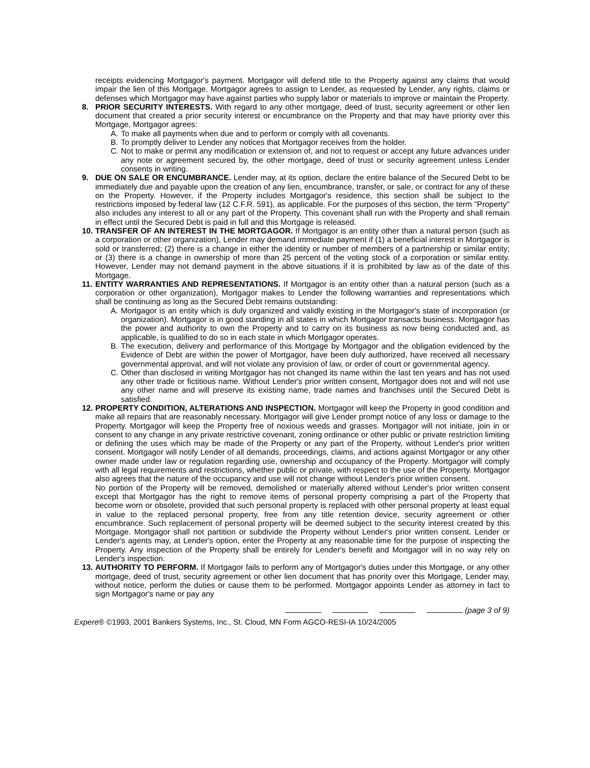receipts evidencing Mortgagor's payment. Mortgagor will defend title to the Property against any claims that would impair the lien of this Mortgage. Mortgagor agrees to assign to Lender, as requested by Lender, any rights, claims or defenses which Mortgagor may have against parties who supply labor or materials to improve or maintain the Property.
8. PRIOR SECURITY INTERESTS. With regard to any other mortgage, deed of trust, security agreement or other lien document that created a prior security interest or encumbrance on the Property and that may have priority over this Mortgage, Mortgagor agrees:
A. To make all payments when due and to perform or comply with all covenants.
B. To promptly deliver to Lender any notices that Mortgagor receives from the holder.
C. Not to make or permit any modification or extension of, and not to request or accept any future advances under any note or agreement secured by, the other mortgage, deed of trust or security agreement unless Lender consents in writing.
9. DUE ON SALE OR ENCUMBRANCE. Lender may, at its option, declare the entire balance of the Secured Debt to be immediately due and payable upon the creation of any lien, encumbrance, transfer, or sale, or contract for any of these on the Property. However, if the Property includes Mortgagor's residence, this section shall be subject to the restrictions imposed by federal law (12 C.F.R. 591), as applicable. For the purposes of this section, the term "Property" also includes any interest to all or any part of the Property. This covenant shall run with the Property and shall remain in effect until the Secured Debt is paid in full and this Mortgage is released.
10.
TRANSFER OF AN INTEREST IN THE MORTGAGOR. If Mortgagor is an entity other than a natural person (such as a corporation or other organization), Lender may demand immediate payment if (1) a beneficial interest in Mortgagor is sold or transferred; (2) there is a change in either the identity or number of members of a partnership or similar entity; or (3) there is a change in ownership of more than 25 percent of the voting stock of a corporation or similar entity. However, Lender may not demand payment in the above situations if it is prohibited by law as of the date of this Mortgage.
11.
ENTITY WARRANTIES AND REPRESENTATIONS. If Mortgagor is an entity other than a natural person (such as a corporation or other organization), Mortgagor makes to Lender the following warranties and representations which shall be continuing as long as the Secured Debt remains outstanding:
A. Mortgagor is an entity which is duly organized and validly existing in the Mortgagor's state of incorporation (or organization). Mortgagor is in good standing in all states in which Mortgagor transacts business. Mortgagor has the power and authority to own the Property and to carry on its business as now being conducted and, as applicable, is qualified to do so in each state in which Mortgagor operates.
B. The execution, delivery and performance of this Mortgage by Mortgagor and the obligation evidenced by the Evidence of Debt are within the power of Mortgagor, have been duly authorized, have received all necessary governmental approval, and will not violate any provision of law, or order of court or governmental agency.
C. Other than disclosed in writing Mortgagor has not changed its name within the last ten years and has not used any other trade or fictitious name. Without Lender's prior written consent, Mortgagor does not and will not use any other name and will preserve its existing name, trade names and franchises until the Secured Debt is satisfied.
12.
PROPERTY CONDITION, ALTERATIONS AND INSPECTION. Mortgagor will keep the Property in good condition and make all repairs that are reasonably necessary. Mortgagor will give Lender prompt notice of any loss or damage to the Property. Mortgagor will keep the Property free of noxious weeds and grasses. Mortgagor will not initiate, join in or consent to any change in any private restrictive covenant, zoning ordinance or other public or private restriction limiting or defining the uses which may be made of the Property or any part of the Property, without Lender's prior written consent. Mortgagor will notify Lender of all demands, proceedings, claims, and actions against Mortgagor or any other owner made under law or regulation regarding use, ownership and occupancy of the Property. Mortgagor will comply with all legal requirements and restrictions, whether public or private, with respect to the use of the Property. Mortgagor also agrees that the nature of the occupancy and use will not change without Lender's prior written consent.
No portion of the Property will be removed, demolished or materially altered without Lender's prior written consent except that Mortgagor has the right to remove items of personal property comprising a part of the Property that become worn or obsolete, provided that such personal property is replaced with other personal property at least equal in value to the replaced personal property, free from any title retention device, security agreement or other encumbrance. Such replacement of personal property will be deemed subject to the security interest created by this Mortgage. Mortgagor shall not partition or subdivide the Property without Lender's prior written consent. Lender or Lender's agents may, at Lender's option, enter the Property at any reasonable time for the purpose of inspecting the Property. Any inspection of the Property shall be entirely for Lender's benefit and Mortgagor will in no way rely on Lender's inspection.
13.
AUTHORITY TO PERFORM. If Mortgagor fails to perform any of Mortgagor's duties under this Mortgage, or any other mortgage, deed of trust, security agreement or other lien document that has priority over this Mortgage, Lender may, without notice, perform the duties or cause them to be performed. Mortgagor appoints Lender as attorney in fact to sign Mortgagor's name or pay any
(page 3 of 9)
Expere® ©1993, 2001 Bankers Systems, Inc., St. Cloud, MN Form AGCO-RESI-IA 10/24/2005